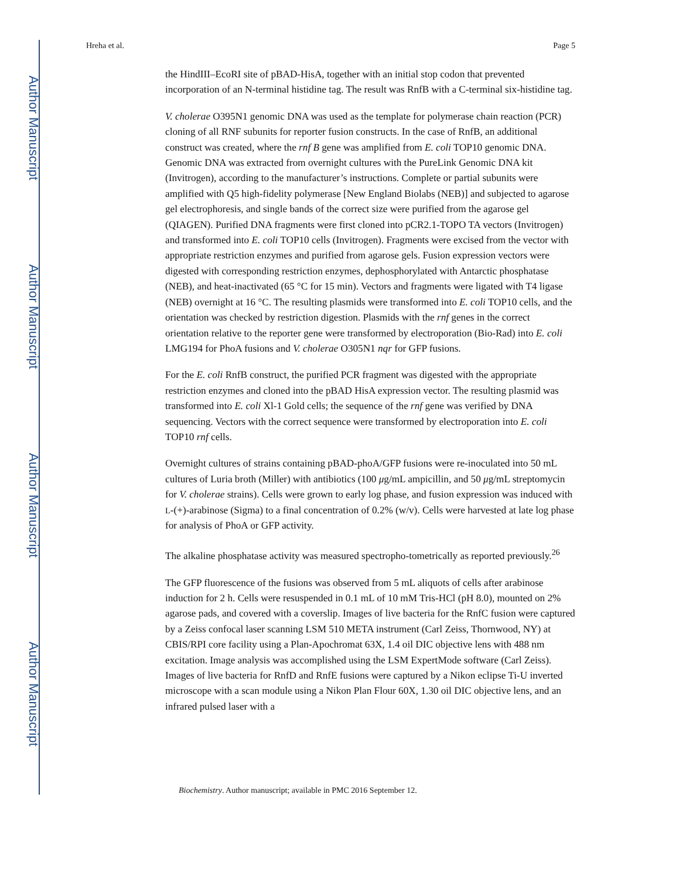Author Manuscript
Author Manuscript
Author Manuscript
Author Manuscript
Hreha et al. Page 5
the HindIII–EcoRI site of pBAD-HisA, together with an initial stop codon that prevented incorporation of an N-terminal histidine tag. The result was RnfB with a C-terminal six-histidine tag.
V. cholerae O395N1 genomic DNA was used as the template for polymerase chain reaction (PCR) cloning of all RNF subunits for reporter fusion constructs. In the case of RnfB, an additional construct was created, where the rnf B gene was amplified from E. coli TOP10 genomic DNA. Genomic DNA was extracted from overnight cultures with the PureLink Genomic DNA kit (Invitrogen), according to the manufacturer’s instructions. Complete or partial subunits were amplified with Q5 high-fidelity polymerase [New England Biolabs (NEB)] and subjected to agarose gel electrophoresis, and single bands of the correct size were purified from the agarose gel (QIAGEN). Purified DNA fragments were first cloned into pCR2.1-TOPO TA vectors (Invitrogen) and transformed into E. coli TOP10 cells (Invitrogen). Fragments were excised from the vector with appropriate restriction enzymes and purified from agarose gels. Fusion expression vectors were digested with corresponding restriction enzymes, dephosphorylated with Antarctic phosphatase (NEB), and heat-inactivated (65 °C for 15 min). Vectors and fragments were ligated with T4 ligase (NEB) overnight at 16 °C. The resulting plasmids were transformed into E. coli TOP10 cells, and the orientation was checked by restriction digestion. Plasmids with the rnf genes in the correct orientation relative to the reporter gene were transformed by electroporation (Bio-Rad) into E. coli LMG194 for PhoA fusions and V. cholerae O305N1 nqr for GFP fusions.
For the E. coli RnfB construct, the purified PCR fragment was digested with the appropriate restriction enzymes and cloned into the pBAD HisA expression vector. The resulting plasmid was transformed into E. coli Xl-1 Gold cells; the sequence of the rnf gene was verified by DNA sequencing. Vectors with the correct sequence were transformed by electroporation into E. coli TOP10 rnf cells.
Overnight cultures of strains containing pBAD-phoA/GFP fusions were re-inoculated into 50 mL cultures of Luria broth (Miller) with antibiotics (100 μg/mL ampicillin, and 50 μg/mL streptomycin for V. cholerae strains). Cells were grown to early log phase, and fusion expression was induced with L-(+)-arabinose (Sigma) to a final concentration of 0.2% (w/v). Cells were harvested at late log phase for analysis of PhoA or GFP activity.
The alkaline phosphatase activity was measured spectropho-tometrically as reported previously.<sup>26</sup>
The GFP fluorescence of the fusions was observed from 5 mL aliquots of cells after arabinose induction for 2 h. Cells were resuspended in 0.1 mL of 10 mM Tris-HCl (pH 8.0), mounted on 2% agarose pads, and covered with a coverslip. Images of live bacteria for the RnfC fusion were captured by a Zeiss confocal laser scanning LSM 510 META instrument (Carl Zeiss, Thornwood, NY) at CBIS/RPI core facility using a Plan-Apochromat 63X, 1.4 oil DIC objective lens with 488 nm excitation. Image analysis was accomplished using the LSM ExpertMode software (Carl Zeiss). Images of live bacteria for RnfD and RnfE fusions were captured by a Nikon eclipse Ti-U inverted microscope with a scan module using a Nikon Plan Flour 60X, 1.30 oil DIC objective lens, and an infrared pulsed laser with a
Biochemistry. Author manuscript; available in PMC 2016 September 12.